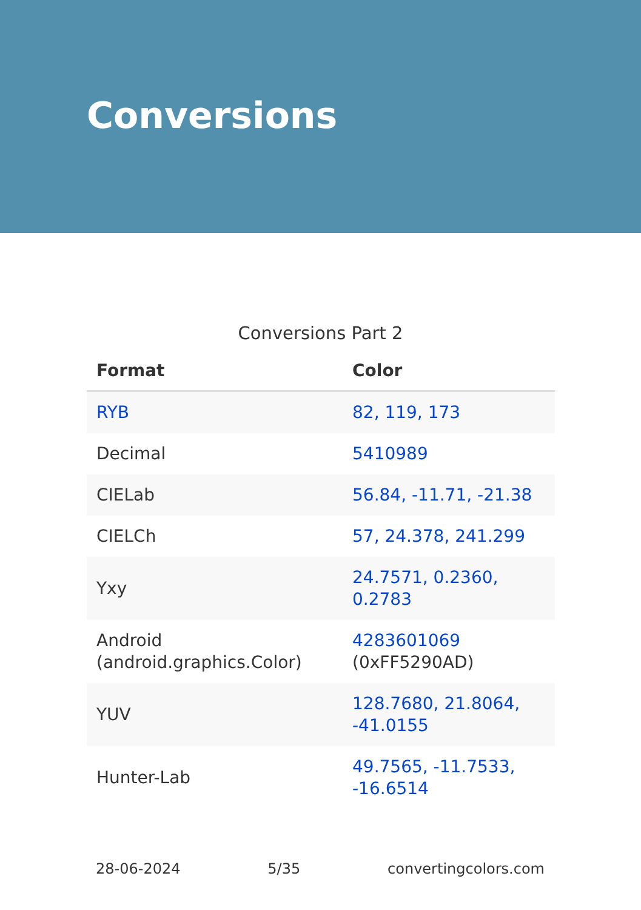Conversions
Conversions Part 2
| Format | Color |
| --- | --- |
| RYB | 82, 119, 173 |
| Decimal | 5410989 |
| CIELab | 56.84, -11.71, -21.38 |
| CIELCh | 57, 24.378, 241.299 |
| Yxy | 24.7571, 0.2360, 0.2783 |
| Android (android.graphics.Color) | 4283601069 (0xFF5290AD) |
| YUV | 128.7680, 21.8064, -41.0155 |
| Hunter-Lab | 49.7565, -11.7533, -16.6514 |
28-06-2024 5/35 convertingcolors.com